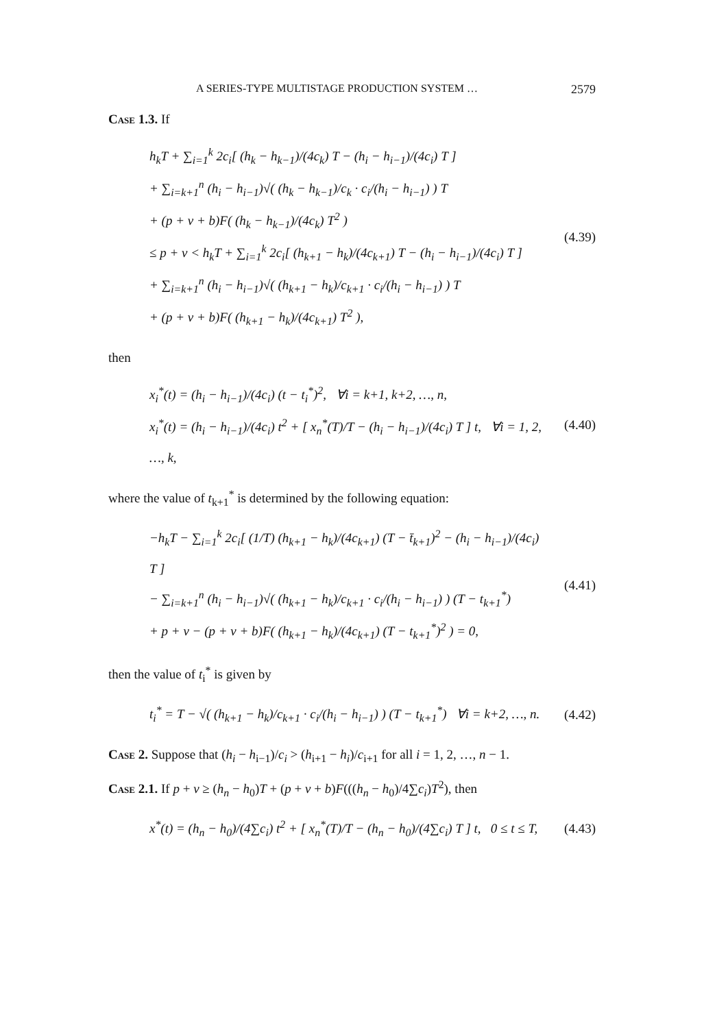A SERIES-TYPE MULTISTAGE PRODUCTION SYSTEM … 2579
Case 1.3. If
h<sub>k</sub>T + ∑<sub>i=1</sub><sup>k</sup> 2c<sub>i</sub>[ (h<sub>k</sub> − h<sub>k−1</sub>)/(4c<sub>k</sub>) T − (h<sub>i</sub> − h<sub>i−1</sub>)/(4c<sub>i</sub>) T ]
+ ∑<sub>i=k+1</sub><sup>n</sup> (h<sub>i</sub> − h<sub>i−1</sub>)√( (h<sub>k</sub> − h<sub>k−1</sub>)/c<sub>k</sub> · c<sub>i</sub>/(h<sub>i</sub> − h<sub>i−1</sub>) ) T
+ (p + v + b)F( (h<sub>k</sub> − h<sub>k−1</sub>)/(4c<sub>k</sub>) T<sup>2</sup> )
≤ p + v < h<sub>k</sub>T + ∑<sub>i=1</sub><sup>k</sup> 2c<sub>i</sub>[ (h<sub>k+1</sub> − h<sub>k</sub>)/(4c<sub>k+1</sub>) T − (h<sub>i</sub> − h<sub>i−1</sub>)/(4c<sub>i</sub>) T ]
+ ∑<sub>i=k+1</sub><sup>n</sup> (h<sub>i</sub> − h<sub>i−1</sub>)√( (h<sub>k+1</sub> − h<sub>k</sub>)/c<sub>k+1</sub> · c<sub>i</sub>/(h<sub>i</sub> − h<sub>i−1</sub>) ) T
+ (p + v + b)F( (h<sub>k+1</sub> − h<sub>k</sub>)/(4c<sub>k+1</sub>) T<sup>2</sup> ),
(4.39)
then
x<sub>i</sub><sup>*</sup>(t) = (h<sub>i</sub> − h<sub>i−1</sub>)/(4c<sub>i</sub>) (t − t<sub>i</sub><sup>*</sup>)<sup>2</sup>, ∀i = k+1, k+2, …, n,
x<sub>i</sub><sup>*</sup>(t) = (h<sub>i</sub> − h<sub>i−1</sub>)/(4c<sub>i</sub>) t<sup>2</sup> + [ x<sub>n</sub><sup>*</sup>(T)/T − (h<sub>i</sub> − h<sub>i−1</sub>)/(4c<sub>i</sub>) T ] t, ∀i = 1, 2, …, k,
(4.40)
where the value of t<sub>k+1</sub><sup>*</sup> is determined by the following equation:
−h<sub>k</sub>T − ∑<sub>i=1</sub><sup>k</sup> 2c<sub>i</sub>[ (1/T) (h<sub>k+1</sub> − h<sub>k</sub>)/(4c<sub>k+1</sub>) (T − t̄<sub>k+1</sub>)<sup>2</sup> − (h<sub>i</sub> − h<sub>i−1</sub>)/(4c<sub>i</sub>) T ]
− ∑<sub>i=k+1</sub><sup>n</sup> (h<sub>i</sub> − h<sub>i−1</sub>)√( (h<sub>k+1</sub> − h<sub>k</sub>)/c<sub>k+1</sub> · c<sub>i</sub>/(h<sub>i</sub> − h<sub>i−1</sub>) ) (T − t<sub>k+1</sub><sup>*</sup>)
+ p + v − (p + v + b)F( (h<sub>k+1</sub> − h<sub>k</sub>)/(4c<sub>k+1</sub>) (T − t<sub>k+1</sub><sup>*</sup>)<sup>2</sup> ) = 0,
(4.41)
then the value of t<sub>i</sub><sup>*</sup> is given by
t<sub>i</sub><sup>*</sup> = T − √( (h<sub>k+1</sub> − h<sub>k</sub>)/c<sub>k+1</sub> · c<sub>i</sub>/(h<sub>i</sub> − h<sub>i−1</sub>) ) (T − t<sub>k+1</sub><sup>*</sup>) ∀i = k+2, …, n.
(4.42)
Case 2. Suppose that (h<sub>i</sub> − h<sub>i−1</sub>)/c<sub>i</sub> > (h<sub>i+1</sub> − h<sub>i</sub>)/c<sub>i+1</sub> for all i = 1, 2, …, n − 1.
Case 2.1. If p + v ≥ (h<sub>n</sub> − h<sub>0</sub>)T + (p + v + b)F(((h<sub>n</sub> − h<sub>0</sub>)/4∑c<sub>i</sub>)T<sup>2</sup>), then
x<sup>*</sup>(t) = (h<sub>n</sub> − h<sub>0</sub>)/(4∑c<sub>i</sub>) t<sup>2</sup> + [ x<sub>n</sub><sup>*</sup>(T)/T − (h<sub>n</sub> − h<sub>0</sub>)/(4∑c<sub>i</sub>) T ] t, 0 ≤ t ≤ T,
(4.43)